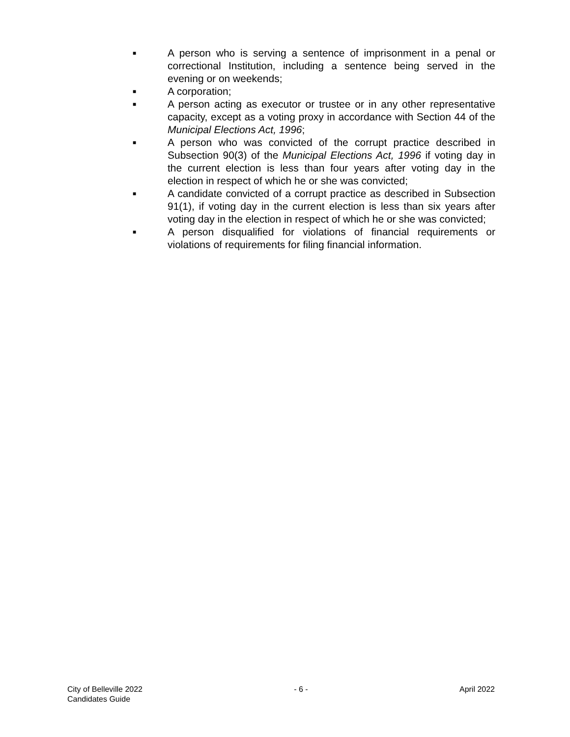■ A person who is serving a sentence of imprisonment in a penal or correctional Institution, including a sentence being served in the evening or on weekends;
■ A corporation;
■ A person acting as executor or trustee or in any other representative capacity, except as a voting proxy in accordance with Section 44 of the Municipal Elections Act, 1996;
■ A person who was convicted of the corrupt practice described in Subsection 90(3) of the Municipal Elections Act, 1996 if voting day in the current election is less than four years after voting day in the election in respect of which he or she was convicted;
■ A candidate convicted of a corrupt practice as described in Subsection 91(1), if voting day in the current election is less than six years after voting day in the election in respect of which he or she was convicted;
■ A person disqualified for violations of financial requirements or violations of requirements for filing financial information.
City of Belleville 2022
Candidates Guide
- 6 - April 2022